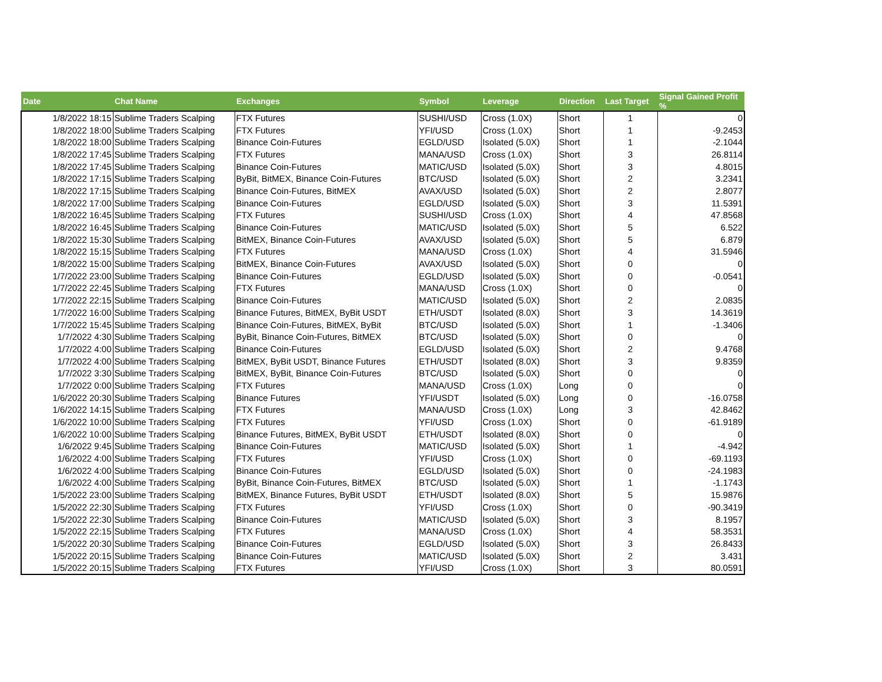| Date | Chat Name | Exchanges | Symbol | Leverage | Direction | Last Target | Signal Gained Profit % |
| --- | --- | --- | --- | --- | --- | --- | --- |
| 1/8/2022 18:15 | Sublime Traders Scalping | FTX Futures | SUSHI/USD | Cross (1.0X) | Short | 1 | 0 |
| 1/8/2022 18:00 | Sublime Traders Scalping | FTX Futures | YFI/USD | Cross (1.0X) | Short | 1 | -9.2453 |
| 1/8/2022 18:00 | Sublime Traders Scalping | Binance Coin-Futures | EGLD/USD | Isolated (5.0X) | Short | 1 | -2.1044 |
| 1/8/2022 17:45 | Sublime Traders Scalping | FTX Futures | MANA/USD | Cross (1.0X) | Short | 3 | 26.8114 |
| 1/8/2022 17:45 | Sublime Traders Scalping | Binance Coin-Futures | MATIC/USD | Isolated (5.0X) | Short | 3 | 4.8015 |
| 1/8/2022 17:15 | Sublime Traders Scalping | ByBit, BitMEX, Binance Coin-Futures | BTC/USD | Isolated (5.0X) | Short | 2 | 3.2341 |
| 1/8/2022 17:15 | Sublime Traders Scalping | Binance Coin-Futures, BitMEX | AVAX/USD | Isolated (5.0X) | Short | 2 | 2.8077 |
| 1/8/2022 17:00 | Sublime Traders Scalping | Binance Coin-Futures | EGLD/USD | Isolated (5.0X) | Short | 3 | 11.5391 |
| 1/8/2022 16:45 | Sublime Traders Scalping | FTX Futures | SUSHI/USD | Cross (1.0X) | Short | 4 | 47.8568 |
| 1/8/2022 16:45 | Sublime Traders Scalping | Binance Coin-Futures | MATIC/USD | Isolated (5.0X) | Short | 5 | 6.522 |
| 1/8/2022 15:30 | Sublime Traders Scalping | BitMEX, Binance Coin-Futures | AVAX/USD | Isolated (5.0X) | Short | 5 | 6.879 |
| 1/8/2022 15:15 | Sublime Traders Scalping | FTX Futures | MANA/USD | Cross (1.0X) | Short | 4 | 31.5946 |
| 1/8/2022 15:00 | Sublime Traders Scalping | BitMEX, Binance Coin-Futures | AVAX/USD | Isolated (5.0X) | Short | 0 | 0 |
| 1/7/2022 23:00 | Sublime Traders Scalping | Binance Coin-Futures | EGLD/USD | Isolated (5.0X) | Short | 0 | -0.0541 |
| 1/7/2022 22:45 | Sublime Traders Scalping | FTX Futures | MANA/USD | Cross (1.0X) | Short | 0 | 0 |
| 1/7/2022 22:15 | Sublime Traders Scalping | Binance Coin-Futures | MATIC/USD | Isolated (5.0X) | Short | 2 | 2.0835 |
| 1/7/2022 16:00 | Sublime Traders Scalping | Binance Futures, BitMEX, ByBit USDT | ETH/USDT | Isolated (8.0X) | Short | 3 | 14.3619 |
| 1/7/2022 15:45 | Sublime Traders Scalping | Binance Coin-Futures, BitMEX, ByBit | BTC/USD | Isolated (5.0X) | Short | 1 | -1.3406 |
| 1/7/2022 4:30 | Sublime Traders Scalping | ByBit, Binance Coin-Futures, BitMEX | BTC/USD | Isolated (5.0X) | Short | 0 | 0 |
| 1/7/2022 4:00 | Sublime Traders Scalping | Binance Coin-Futures | EGLD/USD | Isolated (5.0X) | Short | 2 | 9.4768 |
| 1/7/2022 4:00 | Sublime Traders Scalping | BitMEX, ByBit USDT, Binance Futures | ETH/USDT | Isolated (8.0X) | Short | 3 | 9.8359 |
| 1/7/2022 3:30 | Sublime Traders Scalping | BitMEX, ByBit, Binance Coin-Futures | BTC/USD | Isolated (5.0X) | Short | 0 | 0 |
| 1/7/2022 0:00 | Sublime Traders Scalping | FTX Futures | MANA/USD | Cross (1.0X) | Long | 0 | 0 |
| 1/6/2022 20:30 | Sublime Traders Scalping | Binance Futures | YFI/USDT | Isolated (5.0X) | Long | 0 | -16.0758 |
| 1/6/2022 14:15 | Sublime Traders Scalping | FTX Futures | MANA/USD | Cross (1.0X) | Long | 3 | 42.8462 |
| 1/6/2022 10:00 | Sublime Traders Scalping | FTX Futures | YFI/USD | Cross (1.0X) | Short | 0 | -61.9189 |
| 1/6/2022 10:00 | Sublime Traders Scalping | Binance Futures, BitMEX, ByBit USDT | ETH/USDT | Isolated (8.0X) | Short | 0 | 0 |
| 1/6/2022 9:45 | Sublime Traders Scalping | Binance Coin-Futures | MATIC/USD | Isolated (5.0X) | Short | 1 | -4.942 |
| 1/6/2022 4:00 | Sublime Traders Scalping | FTX Futures | YFI/USD | Cross (1.0X) | Short | 0 | -69.1193 |
| 1/6/2022 4:00 | Sublime Traders Scalping | Binance Coin-Futures | EGLD/USD | Isolated (5.0X) | Short | 0 | -24.1983 |
| 1/6/2022 4:00 | Sublime Traders Scalping | ByBit, Binance Coin-Futures, BitMEX | BTC/USD | Isolated (5.0X) | Short | 1 | -1.1743 |
| 1/5/2022 23:00 | Sublime Traders Scalping | BitMEX, Binance Futures, ByBit USDT | ETH/USDT | Isolated (8.0X) | Short | 5 | 15.9876 |
| 1/5/2022 22:30 | Sublime Traders Scalping | FTX Futures | YFI/USD | Cross (1.0X) | Short | 0 | -90.3419 |
| 1/5/2022 22:30 | Sublime Traders Scalping | Binance Coin-Futures | MATIC/USD | Isolated (5.0X) | Short | 3 | 8.1957 |
| 1/5/2022 22:15 | Sublime Traders Scalping | FTX Futures | MANA/USD | Cross (1.0X) | Short | 4 | 58.3531 |
| 1/5/2022 20:30 | Sublime Traders Scalping | Binance Coin-Futures | EGLD/USD | Isolated (5.0X) | Short | 3 | 26.8433 |
| 1/5/2022 20:15 | Sublime Traders Scalping | Binance Coin-Futures | MATIC/USD | Isolated (5.0X) | Short | 2 | 3.431 |
| 1/5/2022 20:15 | Sublime Traders Scalping | FTX Futures | YFI/USD | Cross (1.0X) | Short | 3 | 80.0591 |